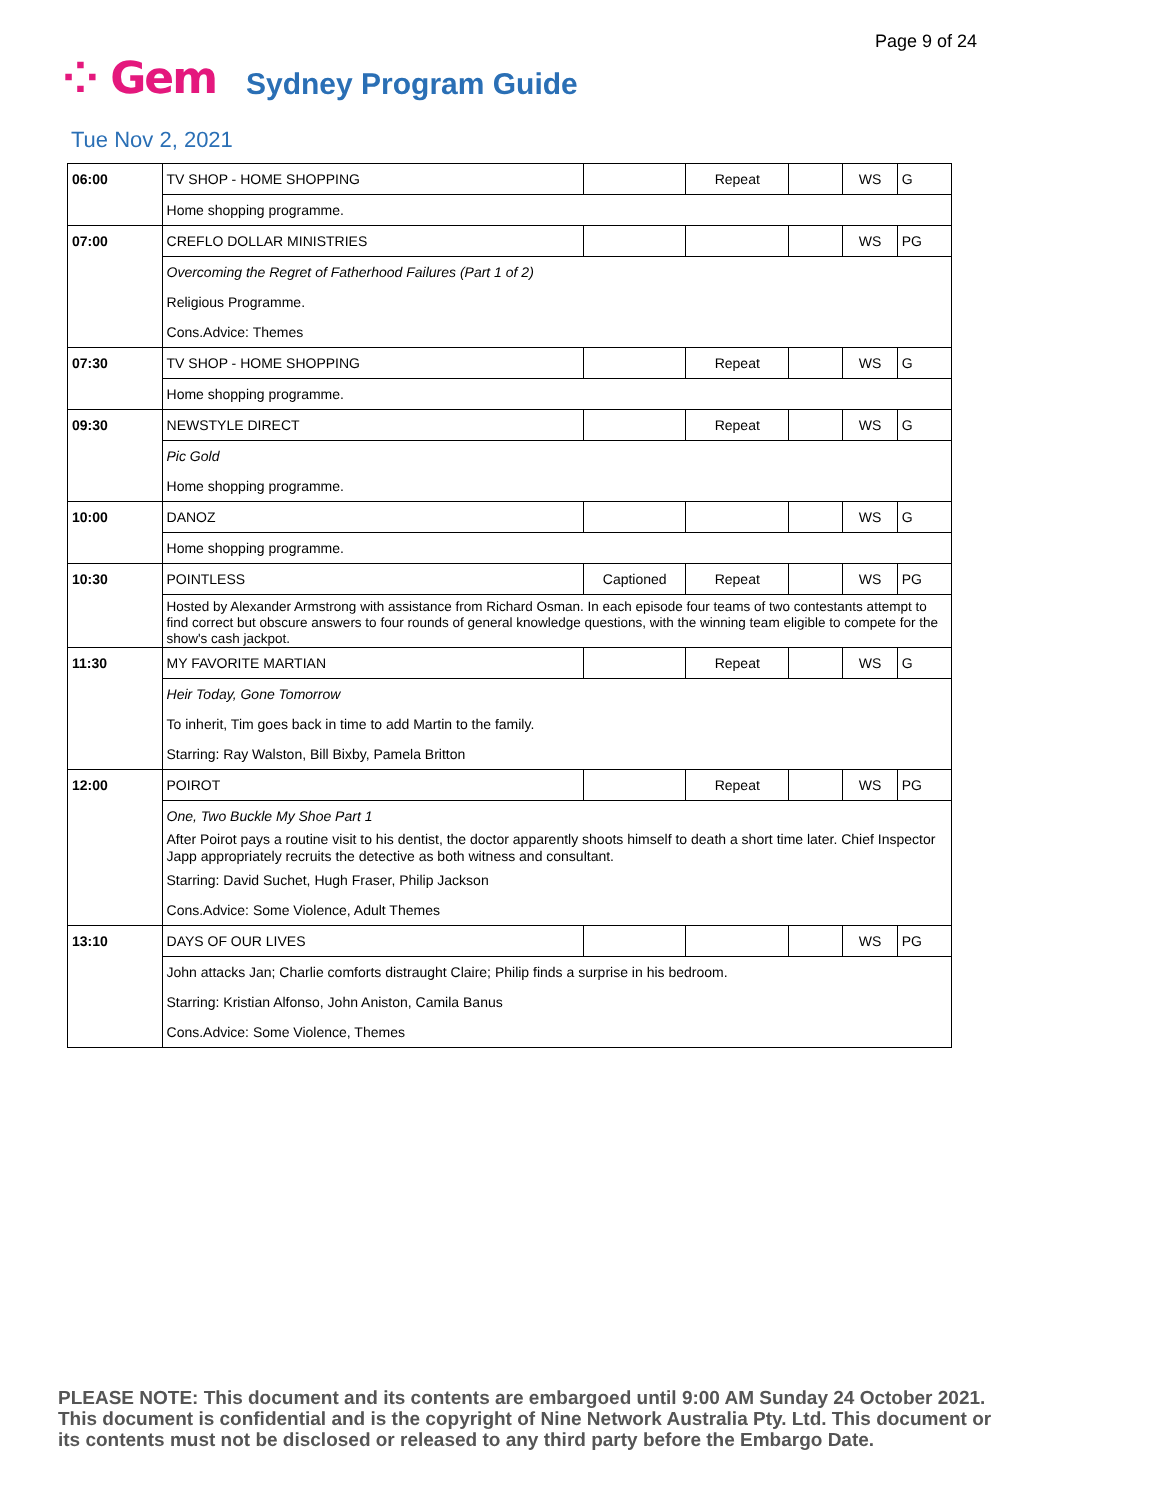Page 9 of 24
⁘ Gem Sydney Program Guide
Tue Nov 2, 2021
| 06:00 | TV SHOP - HOME SHOPPING | | Repeat | | WS | G |
| | Home shopping programme. | | | | | |
| 07:00 | CREFLO DOLLAR MINISTRIES | | | | WS | PG |
| | Overcoming the Regret of Fatherhood Failures (Part 1 of 2) | | | | | |
| | Religious Programme. | | | | | |
| | Cons.Advice: Themes | | | | | |
| 07:30 | TV SHOP - HOME SHOPPING | | Repeat | | WS | G |
| | Home shopping programme. | | | | | |
| 09:30 | NEWSTYLE DIRECT | | Repeat | | WS | G |
| | Pic Gold | | | | | |
| | Home shopping programme. | | | | | |
| 10:00 | DANOZ | | | | WS | G |
| | Home shopping programme. | | | | | |
| 10:30 | POINTLESS | Captioned | Repeat | | WS | PG |
| | Hosted by Alexander Armstrong with assistance from Richard Osman. In each episode four teams of two contestants attempt to find correct but obscure answers to four rounds of general knowledge questions, with the winning team eligible to compete for the show's cash jackpot. | | | | | |
| 11:30 | MY FAVORITE MARTIAN | | Repeat | | WS | G |
| | Heir Today, Gone Tomorrow | | | | | |
| | To inherit, Tim goes back in time to add Martin to the family. | | | | | |
| | Starring: Ray Walston, Bill Bixby, Pamela Britton | | | | | |
| 12:00 | POIROT | | Repeat | | WS | PG |
| | One, Two Buckle My Shoe Part 1 | | | | | |
| | After Poirot pays a routine visit to his dentist, the doctor apparently shoots himself to death a short time later. Chief Inspector Japp appropriately recruits the detective as both witness and consultant. | | | | | |
| | Starring: David Suchet, Hugh Fraser, Philip Jackson | | | | | |
| | Cons.Advice: Some Violence, Adult Themes | | | | | |
| 13:10 | DAYS OF OUR LIVES | | | | WS | PG |
| | John attacks Jan; Charlie comforts distraught Claire; Philip finds a surprise in his bedroom. | | | | | |
| | Starring: Kristian Alfonso, John Aniston, Camila Banus | | | | | |
| | Cons.Advice: Some Violence, Themes | | | | | |
PLEASE NOTE: This document and its contents are embargoed until 9:00 AM Sunday 24 October 2021.
This document is confidential and is the copyright of Nine Network Australia Pty. Ltd. This document or
its contents must not be disclosed or released to any third party before the Embargo Date.